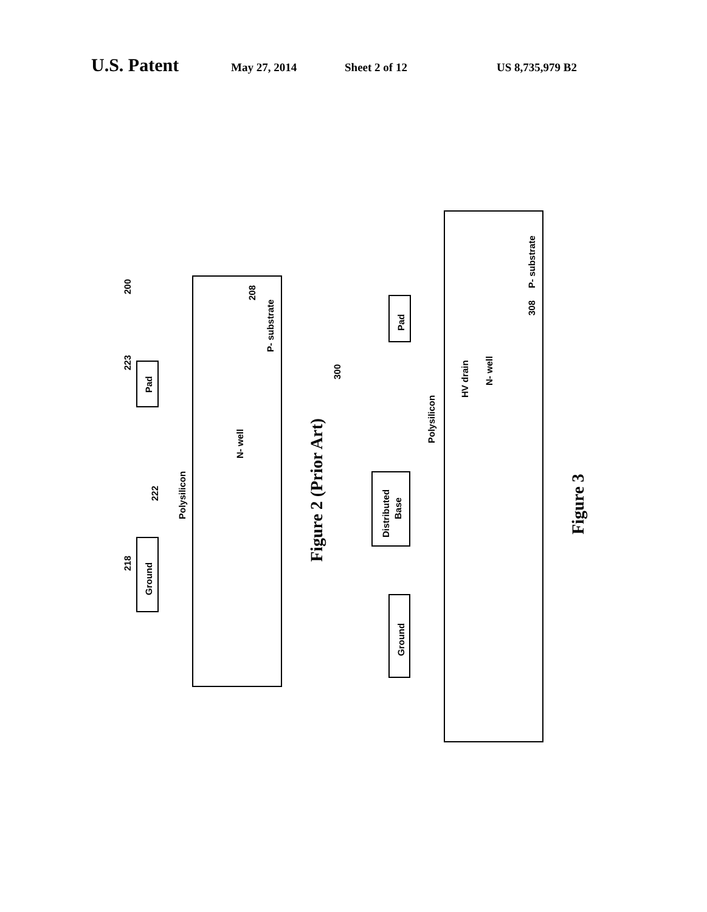U.S. Patent May 27, 2014 Sheet 2 of 12 US 8,735,979 B2
Pad
Ground
Polysilicon
N- well
P- substrate
208
200
223
218
222
Pad
Distributed
Base
Ground
Polysilicon
HV drain
N- well
P- substrate
308
300
Figure 2 (Prior Art)
Figure 3